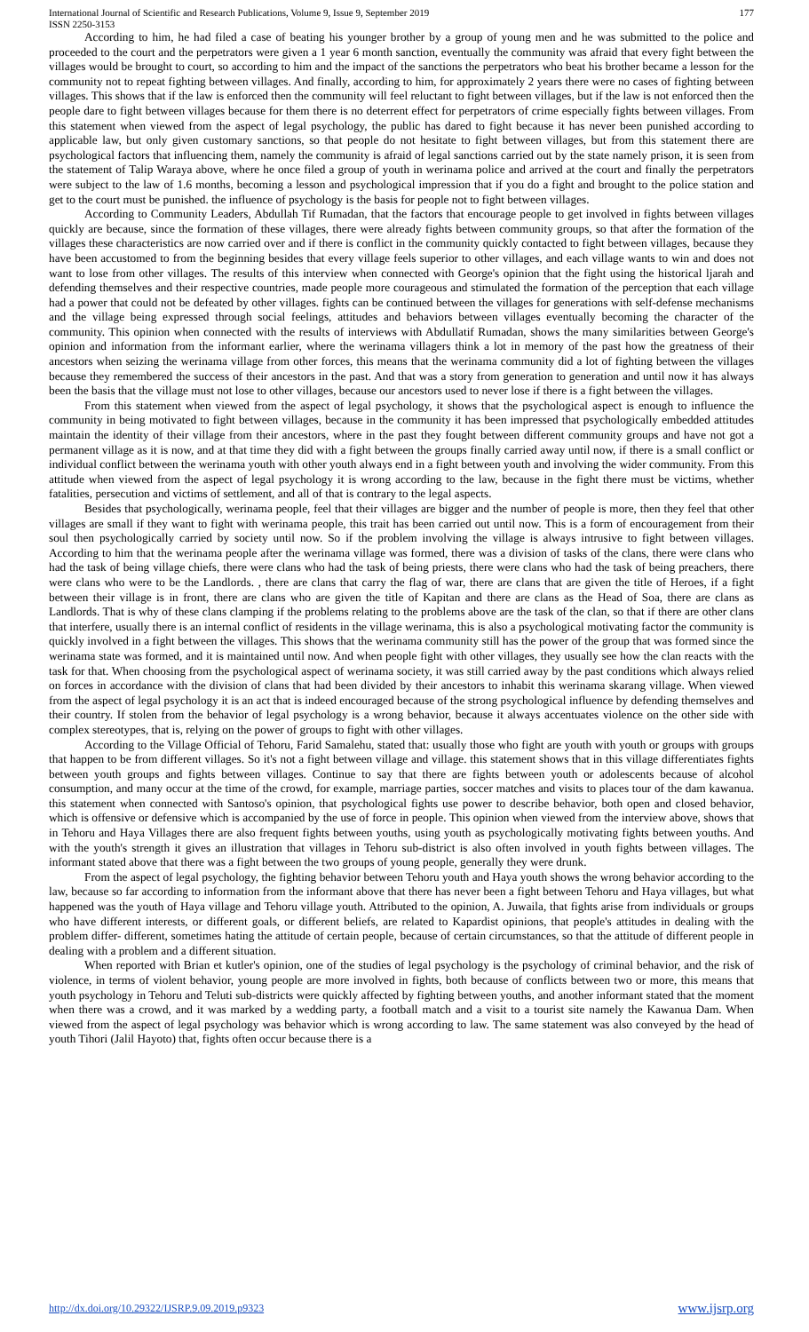International Journal of Scientific and Research Publications, Volume 9, Issue 9, September 2019
ISSN 2250-3153
177
According to him, he had filed a case of beating his younger brother by a group of young men and he was submitted to the police and proceeded to the court and the perpetrators were given a 1 year 6 month sanction, eventually the community was afraid that every fight between the villages would be brought to court, so according to him and the impact of the sanctions the perpetrators who beat his brother became a lesson for the community not to repeat fighting between villages. And finally, according to him, for approximately 2 years there were no cases of fighting between villages. This shows that if the law is enforced then the community will feel reluctant to fight between villages, but if the law is not enforced then the people dare to fight between villages because for them there is no deterrent effect for perpetrators of crime especially fights between villages. From this statement when viewed from the aspect of legal psychology, the public has dared to fight because it has never been punished according to applicable law, but only given customary sanctions, so that people do not hesitate to fight between villages, but from this statement there are psychological factors that influencing them, namely the community is afraid of legal sanctions carried out by the state namely prison, it is seen from the statement of Talip Waraya above, where he once filed a group of youth in werinama police and arrived at the court and finally the perpetrators were subject to the law of 1.6 months, becoming a lesson and psychological impression that if you do a fight and brought to the police station and get to the court must be punished. the influence of psychology is the basis for people not to fight between villages.
According to Community Leaders, Abdullah Tif Rumadan, that the factors that encourage people to get involved in fights between villages quickly are because, since the formation of these villages, there were already fights between community groups, so that after the formation of the villages these characteristics are now carried over and if there is conflict in the community quickly contacted to fight between villages, because they have been accustomed to from the beginning besides that every village feels superior to other villages, and each village wants to win and does not want to lose from other villages. The results of this interview when connected with George's opinion that the fight using the historical ljarah and defending themselves and their respective countries, made people more courageous and stimulated the formation of the perception that each village had a power that could not be defeated by other villages. fights can be continued between the villages for generations with self-defense mechanisms and the village being expressed through social feelings, attitudes and behaviors between villages eventually becoming the character of the community. This opinion when connected with the results of interviews with Abdullatif Rumadan, shows the many similarities between George's opinion and information from the informant earlier, where the werinama villagers think a lot in memory of the past how the greatness of their ancestors when seizing the werinama village from other forces, this means that the werinama community did a lot of fighting between the villages because they remembered the success of their ancestors in the past. And that was a story from generation to generation and until now it has always been the basis that the village must not lose to other villages, because our ancestors used to never lose if there is a fight between the villages.
From this statement when viewed from the aspect of legal psychology, it shows that the psychological aspect is enough to influence the community in being motivated to fight between villages, because in the community it has been impressed that psychologically embedded attitudes maintain the identity of their village from their ancestors, where in the past they fought between different community groups and have not got a permanent village as it is now, and at that time they did with a fight between the groups finally carried away until now, if there is a small conflict or individual conflict between the werinama youth with other youth always end in a fight between youth and involving the wider community. From this attitude when viewed from the aspect of legal psychology it is wrong according to the law, because in the fight there must be victims, whether fatalities, persecution and victims of settlement, and all of that is contrary to the legal aspects.
Besides that psychologically, werinama people, feel that their villages are bigger and the number of people is more, then they feel that other villages are small if they want to fight with werinama people, this trait has been carried out until now. This is a form of encouragement from their soul then psychologically carried by society until now. So if the problem involving the village is always intrusive to fight between villages. According to him that the werinama people after the werinama village was formed, there was a division of tasks of the clans, there were clans who had the task of being village chiefs, there were clans who had the task of being priests, there were clans who had the task of being preachers, there were clans who were to be the Landlords. , there are clans that carry the flag of war, there are clans that are given the title of Heroes, if a fight between their village is in front, there are clans who are given the title of Kapitan and there are clans as the Head of Soa, there are clans as Landlords. That is why of these clans clamping if the problems relating to the problems above are the task of the clan, so that if there are other clans that interfere, usually there is an internal conflict of residents in the village werinama, this is also a psychological motivating factor the community is quickly involved in a fight between the villages. This shows that the werinama community still has the power of the group that was formed since the werinama state was formed, and it is maintained until now. And when people fight with other villages, they usually see how the clan reacts with the task for that. When choosing from the psychological aspect of werinama society, it was still carried away by the past conditions which always relied on forces in accordance with the division of clans that had been divided by their ancestors to inhabit this werinama skarang village. When viewed from the aspect of legal psychology it is an act that is indeed encouraged because of the strong psychological influence by defending themselves and their country. If stolen from the behavior of legal psychology is a wrong behavior, because it always accentuates violence on the other side with complex stereotypes, that is, relying on the power of groups to fight with other villages.
According to the Village Official of Tehoru, Farid Samalehu, stated that: usually those who fight are youth with youth or groups with groups that happen to be from different villages. So it's not a fight between village and village. this statement shows that in this village differentiates fights between youth groups and fights between villages. Continue to say that there are fights between youth or adolescents because of alcohol consumption, and many occur at the time of the crowd, for example, marriage parties, soccer matches and visits to places tour of the dam kawanua. this statement when connected with Santoso's opinion, that psychological fights use power to describe behavior, both open and closed behavior, which is offensive or defensive which is accompanied by the use of force in people. This opinion when viewed from the interview above, shows that in Tehoru and Haya Villages there are also frequent fights between youths, using youth as psychologically motivating fights between youths. And with the youth's strength it gives an illustration that villages in Tehoru sub-district is also often involved in youth fights between villages. The informant stated above that there was a fight between the two groups of young people, generally they were drunk.
From the aspect of legal psychology, the fighting behavior between Tehoru youth and Haya youth shows the wrong behavior according to the law, because so far according to information from the informant above that there has never been a fight between Tehoru and Haya villages, but what happened was the youth of Haya village and Tehoru village youth. Attributed to the opinion, A. Juwaila, that fights arise from individuals or groups who have different interests, or different goals, or different beliefs, are related to Kapardist opinions, that people's attitudes in dealing with the problem differ- different, sometimes hating the attitude of certain people, because of certain circumstances, so that the attitude of different people in dealing with a problem and a different situation.
When reported with Brian et kutler's opinion, one of the studies of legal psychology is the psychology of criminal behavior, and the risk of violence, in terms of violent behavior, young people are more involved in fights, both because of conflicts between two or more, this means that youth psychology in Tehoru and Teluti sub-districts were quickly affected by fighting between youths, and another informant stated that the moment when there was a crowd, and it was marked by a wedding party, a football match and a visit to a tourist site namely the Kawanua Dam. When viewed from the aspect of legal psychology was behavior which is wrong according to law. The same statement was also conveyed by the head of youth Tihori (Jalil Hayoto) that, fights often occur because there is a
http://dx.doi.org/10.29322/IJSRP.9.09.2019.p9323 www.ijsrp.org